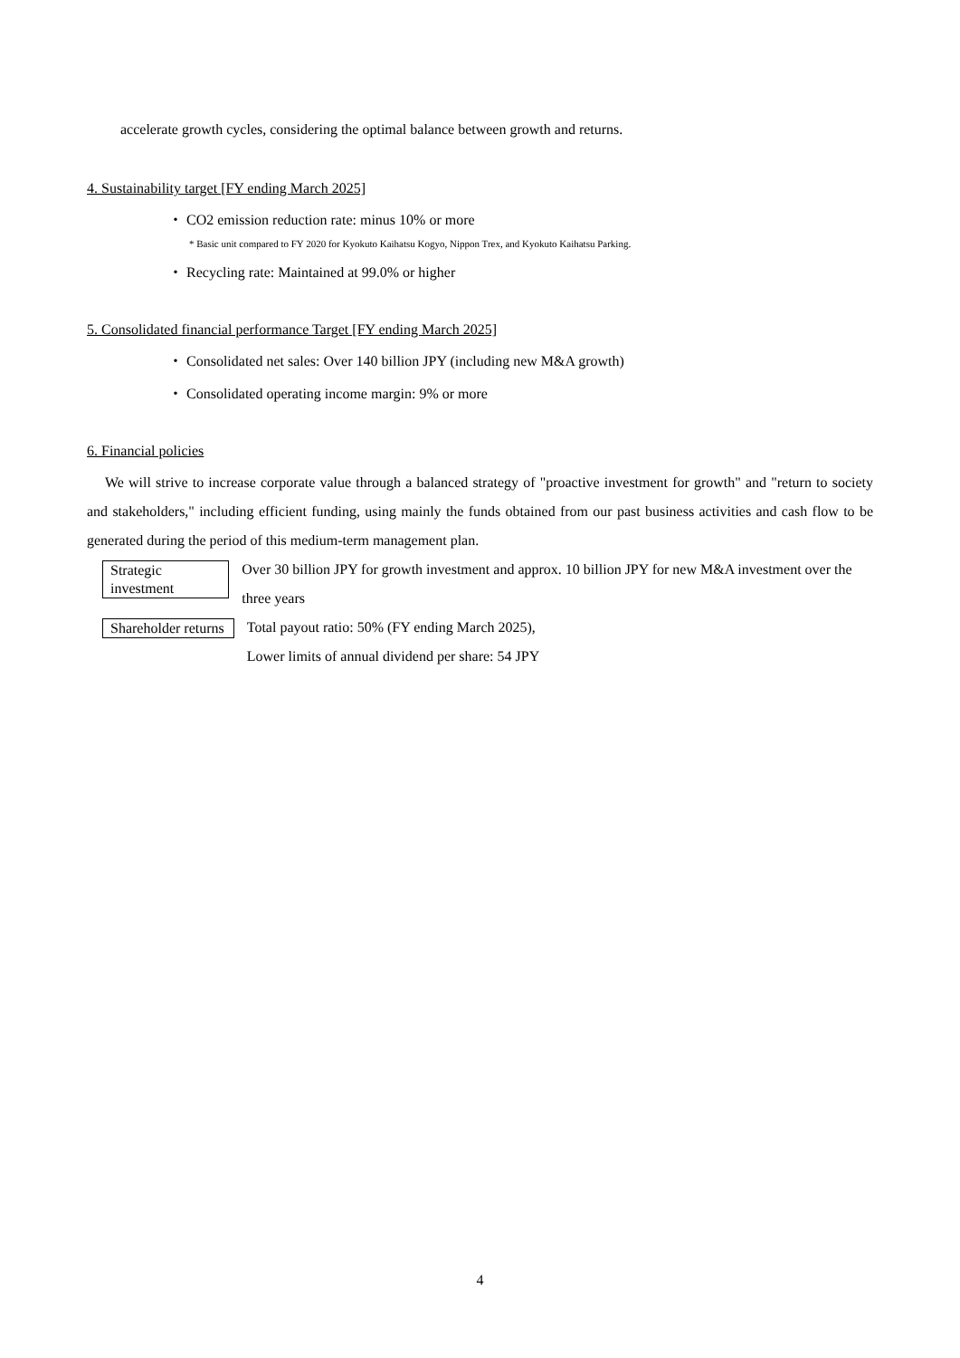accelerate growth cycles, considering the optimal balance between growth and returns.
4. Sustainability target [FY ending March 2025]
・ CO2 emission reduction rate: minus 10% or more
* Basic unit compared to FY 2020 for Kyokuto Kaihatsu Kogyo, Nippon Trex, and Kyokuto Kaihatsu Parking.
・ Recycling rate: Maintained at 99.0% or higher
5. Consolidated financial performance Target [FY ending March 2025]
・ Consolidated net sales: Over 140 billion JPY (including new M&A growth)
・ Consolidated operating income margin: 9% or more
6. Financial policies
We will strive to increase corporate value through a balanced strategy of "proactive investment for growth" and "return to society and stakeholders," including efficient funding, using mainly the funds obtained from our past business activities and cash flow to be generated during the period of this medium-term management plan.
Strategic investment Over 30 billion JPY for growth investment and approx. 10 billion JPY for new M&A investment over the three years
Shareholder returns Total payout ratio: 50% (FY ending March 2025),
Lower limits of annual dividend per share: 54 JPY
4